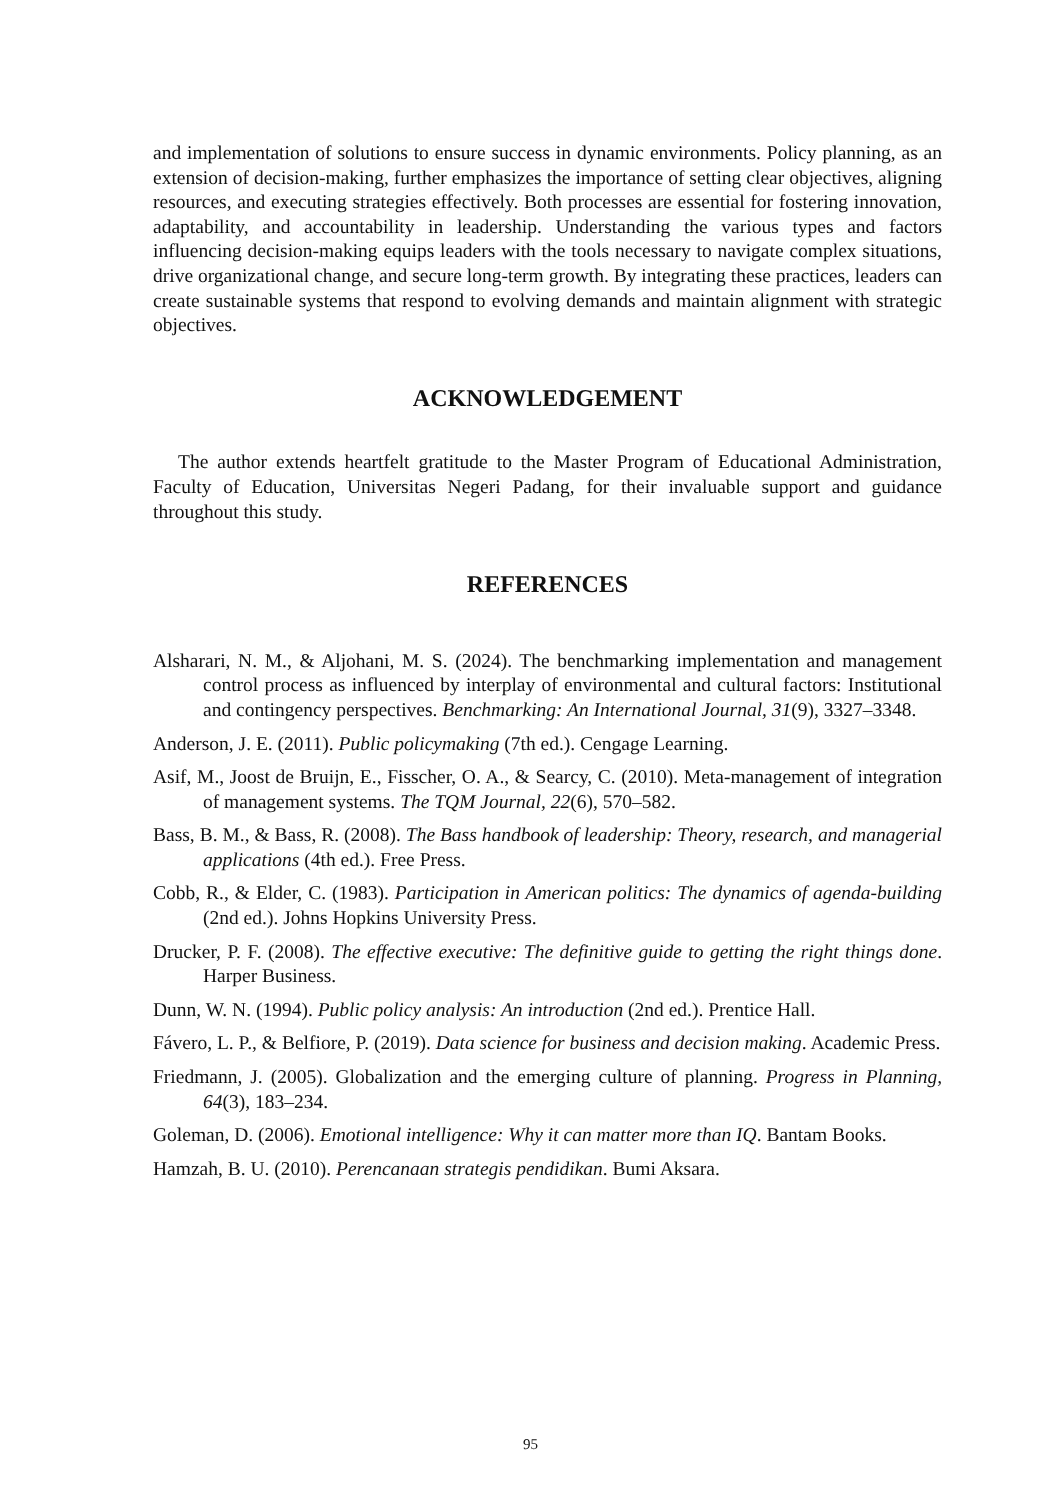and implementation of solutions to ensure success in dynamic environments. Policy planning, as an extension of decision-making, further emphasizes the importance of setting clear objectives, aligning resources, and executing strategies effectively. Both processes are essential for fostering innovation, adaptability, and accountability in leadership. Understanding the various types and factors influencing decision-making equips leaders with the tools necessary to navigate complex situations, drive organizational change, and secure long-term growth. By integrating these practices, leaders can create sustainable systems that respond to evolving demands and maintain alignment with strategic objectives.
ACKNOWLEDGEMENT
The author extends heartfelt gratitude to the Master Program of Educational Administration, Faculty of Education, Universitas Negeri Padang, for their invaluable support and guidance throughout this study.
REFERENCES
Alsharari, N. M., & Aljohani, M. S. (2024). The benchmarking implementation and management control process as influenced by interplay of environmental and cultural factors: Institutional and contingency perspectives. Benchmarking: An International Journal, 31(9), 3327–3348.
Anderson, J. E. (2011). Public policymaking (7th ed.). Cengage Learning.
Asif, M., Joost de Bruijn, E., Fisscher, O. A., & Searcy, C. (2010). Meta-management of integration of management systems. The TQM Journal, 22(6), 570–582.
Bass, B. M., & Bass, R. (2008). The Bass handbook of leadership: Theory, research, and managerial applications (4th ed.). Free Press.
Cobb, R., & Elder, C. (1983). Participation in American politics: The dynamics of agenda-building (2nd ed.). Johns Hopkins University Press.
Drucker, P. F. (2008). The effective executive: The definitive guide to getting the right things done. Harper Business.
Dunn, W. N. (1994). Public policy analysis: An introduction (2nd ed.). Prentice Hall.
Fávero, L. P., & Belfiore, P. (2019). Data science for business and decision making. Academic Press.
Friedmann, J. (2005). Globalization and the emerging culture of planning. Progress in Planning, 64(3), 183–234.
Goleman, D. (2006). Emotional intelligence: Why it can matter more than IQ. Bantam Books.
Hamzah, B. U. (2010). Perencanaan strategis pendidikan. Bumi Aksara.
95